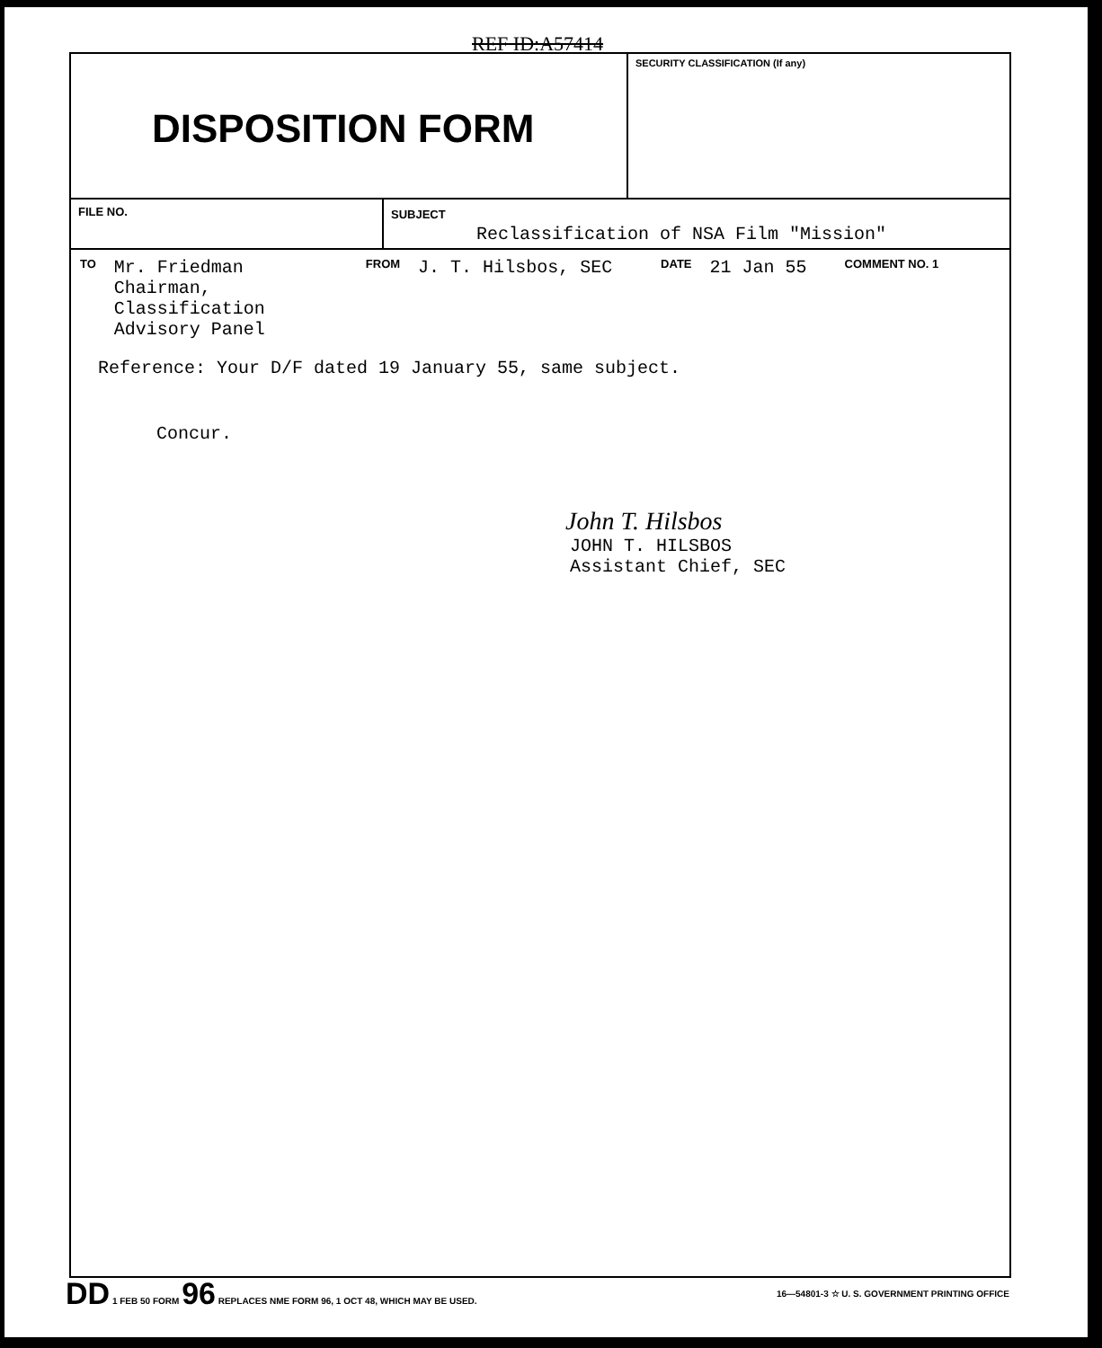REF ID:A57414
DISPOSITION FORM
SECURITY CLASSIFICATION (If any)
FILE NO. SUBJECT
Reclassification of NSA Film "Mission"
TO Mr. Friedman
Chairman, Classification
Advisory Panel FROM J. T. Hilsbos, SEC DATE 21 Jan 55 COMMENT NO. 1
Reference: Your D/F dated 19 January 55, same subject.
Concur.
John T. Hilsbos
JOHN T. HILSBOS
Assistant Chief, SEC
DD 1 FEB 50 FORM 96 REPLACES NME FORM 96, 1 OCT 48, WHICH MAY BE USED. 16—54801-3 ☆ U. S. GOVERNMENT PRINTING OFFICE